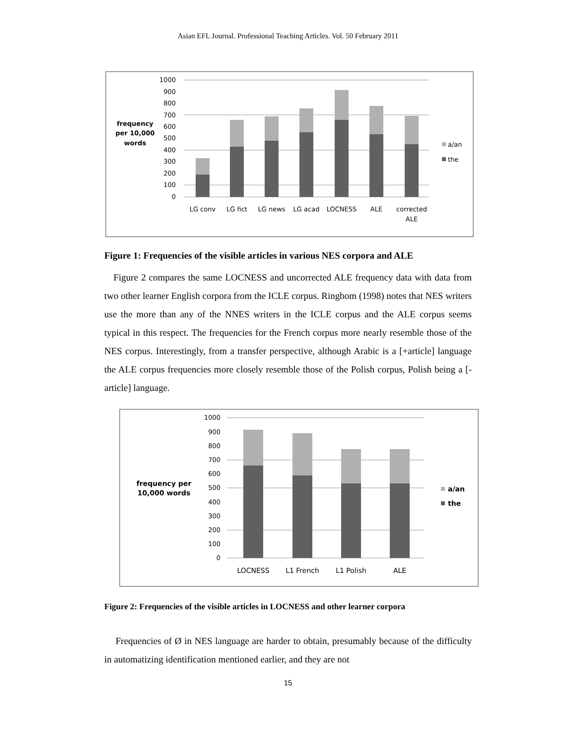Asian EFL Journal. Professional Teaching Articles. Vol. 50 February 2011
1000
900
800
700
600
500
400
300
200
100
0
frequency
per 10,000
words
a/an
the
LG conv
LG fict
LG news
LG acad
LOCNESS
ALE
corrected
ALE
Figure 1: Frequencies of the visible articles in various NES corpora and ALE
Figure 2 compares the same LOCNESS and uncorrected ALE frequency data with data from two other learner English corpora from the ICLE corpus. Ringbom (1998) notes that NES writers use the more than any of the NNES writers in the ICLE corpus and the ALE corpus seems typical in this respect. The frequencies for the French corpus more nearly resemble those of the NES corpus. Interestingly, from a transfer perspective, although Arabic is a [+article] language the ALE corpus frequencies more closely resemble those of the Polish corpus, Polish being a [-article] language.
1000
900
800
700
600
500
400
300
200
100
0
frequency per
10,000 words
a/an
the
LOCNESS
L1 French
L1 Polish
ALE
Figure 2: Frequencies of the visible articles in LOCNESS and other learner corpora
Frequencies of Ø in NES language are harder to obtain, presumably because of the difficulty in automatizing identification mentioned earlier, and they are not
15